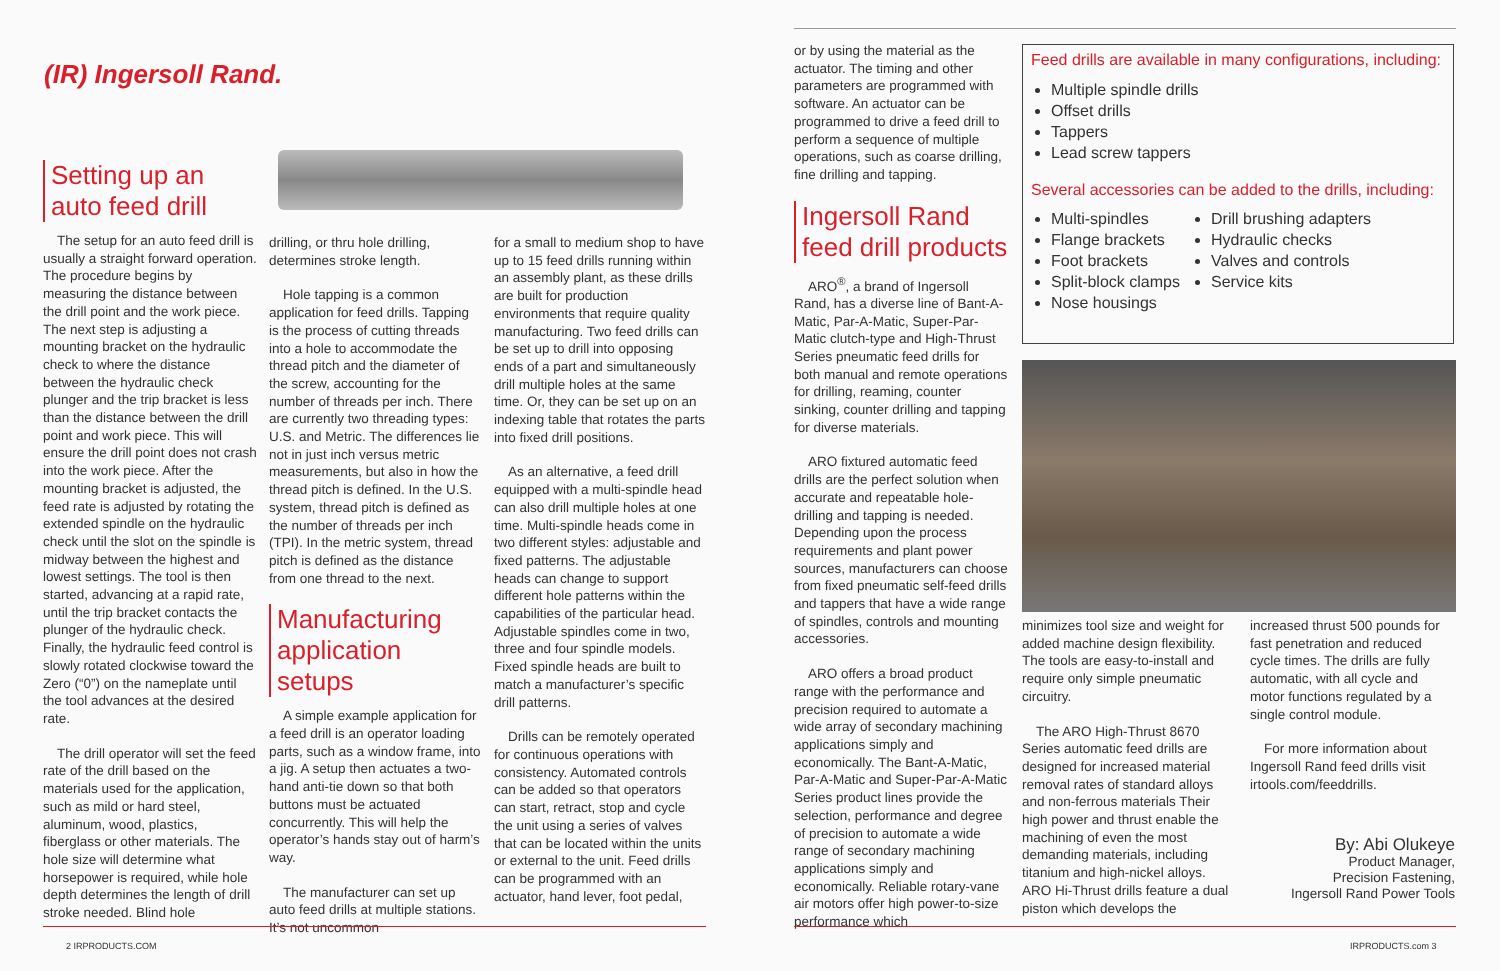(IR) Ingersoll Rand.
Setting up an auto feed drill
The setup for an auto feed drill is usually a straight forward operation. The procedure begins by measuring the distance between the drill point and the work piece. The next step is adjusting a mounting bracket on the hydraulic check to where the distance between the hydraulic check plunger and the trip bracket is less than the distance between the drill point and work piece. This will ensure the drill point does not crash into the work piece. After the mounting bracket is adjusted, the feed rate is adjusted by rotating the extended spindle on the hydraulic check until the slot on the spindle is midway between the highest and lowest settings. The tool is then started, advancing at a rapid rate, until the trip bracket contacts the plunger of the hydraulic check. Finally, the hydraulic feed control is slowly rotated clockwise toward the Zero (“0”) on the nameplate until the tool advances at the desired rate.
The drill operator will set the feed rate of the drill based on the materials used for the application, such as mild or hard steel, aluminum, wood, plastics, fiberglass or other materials. The hole size will determine what horsepower is required, while hole depth determines the length of drill stroke needed. Blind hole
drilling, or thru hole drilling, determines stroke length.
Hole tapping is a common application for feed drills. Tapping is the process of cutting threads into a hole to accommodate the thread pitch and the diameter of the screw, accounting for the number of threads per inch. There are currently two threading types: U.S. and Metric. The differences lie not in just inch versus metric measurements, but also in how the thread pitch is defined. In the U.S. system, thread pitch is defined as the number of threads per inch (TPI). In the metric system, thread pitch is defined as the distance from one thread to the next.
Manufacturing application setups
A simple example application for a feed drill is an operator loading parts, such as a window frame, into a jig. A setup then actuates a two-hand anti-tie down so that both buttons must be actuated concurrently. This will help the operator’s hands stay out of harm’s way.
The manufacturer can set up auto feed drills at multiple stations. It’s not uncommon
for a small to medium shop to have up to 15 feed drills running within an assembly plant, as these drills are built for production environments that require quality manufacturing. Two feed drills can be set up to drill into opposing ends of a part and simultaneously drill multiple holes at the same time. Or, they can be set up on an indexing table that rotates the parts into fixed drill positions.
As an alternative, a feed drill equipped with a multi-spindle head can also drill multiple holes at one time. Multi-spindle heads come in two different styles: adjustable and fixed patterns. The adjustable heads can change to support different hole patterns within the capabilities of the particular head. Adjustable spindles come in two, three and four spindle models. Fixed spindle heads are built to match a manufacturer’s specific drill patterns.
Drills can be remotely operated for continuous operations with consistency. Automated controls can be added so that operators can start, retract, stop and cycle the unit using a series of valves that can be located within the units or external to the unit. Feed drills can be programmed with an actuator, hand lever, foot pedal,
2 IRPRODUCTS.COM
or by using the material as the actuator. The timing and other parameters are programmed with software. An actuator can be programmed to drive a feed drill to perform a sequence of multiple operations, such as coarse drilling, fine drilling and tapping.
Ingersoll Rand feed drill products
ARO<sup>®</sup>, a brand of Ingersoll Rand, has a diverse line of Bant-A-Matic, Par-A-Matic, Super-Par-Matic clutch-type and High-Thrust Series pneumatic feed drills for both manual and remote operations for drilling, reaming, counter sinking, counter drilling and tapping for diverse materials.
ARO fixtured automatic feed drills are the perfect solution when accurate and repeatable hole-drilling and tapping is needed. Depending upon the process requirements and plant power sources, manufacturers can choose from fixed pneumatic self-feed drills and tappers that have a wide range of spindles, controls and mounting accessories.
ARO offers a broad product range with the performance and precision required to automate a wide array of secondary machining applications simply and economically. The Bant-A-Matic, Par-A-Matic and Super-Par-A-Matic Series product lines provide the selection, performance and degree of precision to automate a wide range of secondary machining applications simply and economically. Reliable rotary-vane air motors offer high power-to-size performance which
Feed drills are available in many configurations, including:
Multiple spindle drills
Offset drills
Tappers
Lead screw tappers
Several accessories can be added to the drills, including:
Multi-spindles
Flange brackets
Foot brackets
Split-block clamps
Nose housings
Drill brushing adapters
Hydraulic checks
Valves and controls
Service kits
minimizes tool size and weight for added machine design flexibility. The tools are easy-to-install and require only simple pneumatic circuitry.
The ARO High-Thrust 8670 Series automatic feed drills are designed for increased material removal rates of standard alloys and non-ferrous materials Their high power and thrust enable the machining of even the most demanding materials, including titanium and high-nickel alloys. ARO Hi-Thrust drills feature a dual piston which develops the
increased thrust 500 pounds for fast penetration and reduced cycle times. The drills are fully automatic, with all cycle and motor functions regulated by a single control module.
For more information about Ingersoll Rand feed drills visit irtools.com/feeddrills.
By: Abi Olukeye
Product Manager,
Precision Fastening,
Ingersoll Rand Power Tools
IRPRODUCTS.com 3